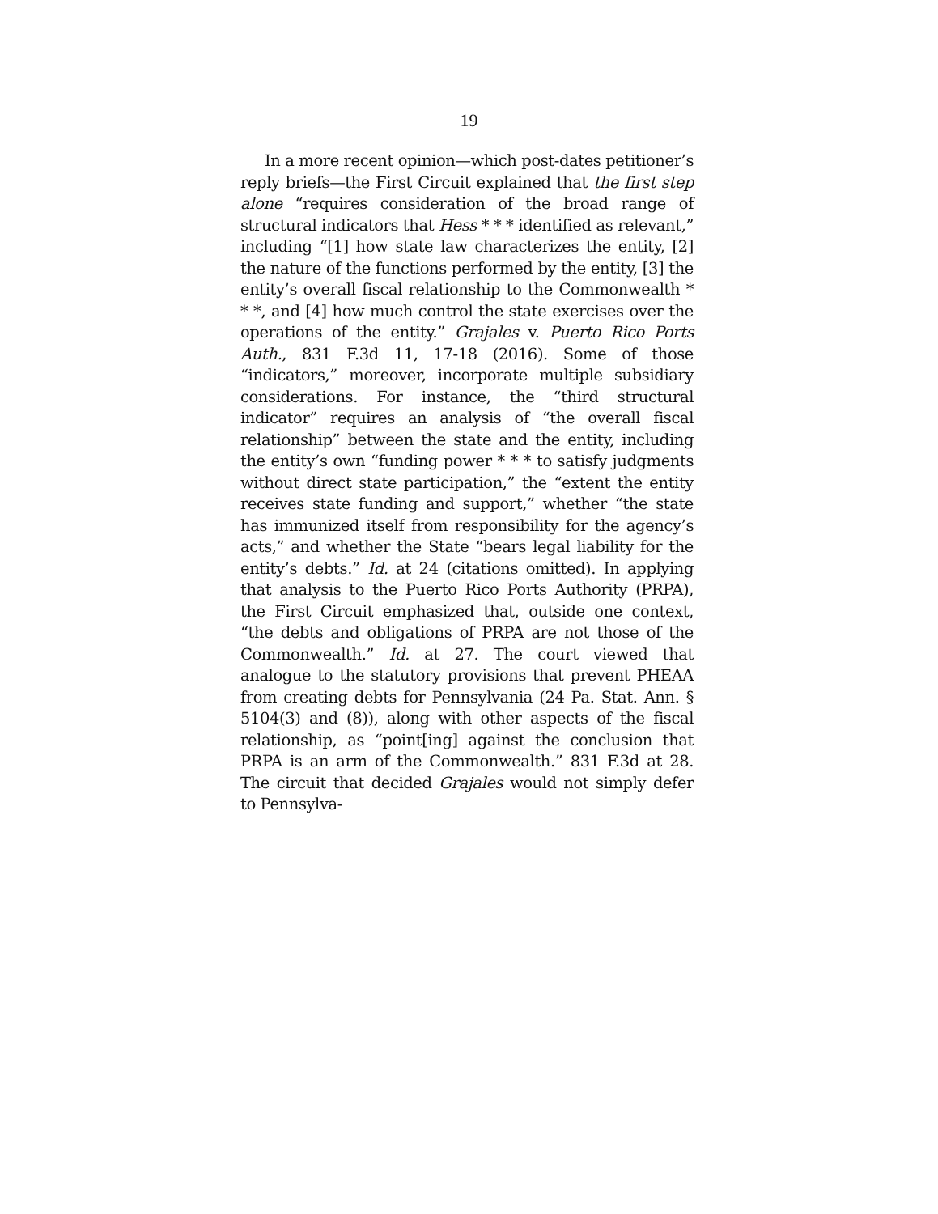19
In a more recent opinion—which post-dates petitioner’s reply briefs—the First Circuit explained that the first step alone “requires consideration of the broad range of structural indicators that Hess * * * identified as relevant,” including “[1] how state law characterizes the entity, [2] the nature of the functions performed by the entity, [3] the entity’s overall fiscal relationship to the Commonwealth * * *, and [4] how much control the state exercises over the operations of the entity.” Grajales v. Puerto Rico Ports Auth., 831 F.3d 11, 17-18 (2016). Some of those “indicators,” moreover, incorporate multiple subsidiary considerations. For instance, the “third structural indicator” requires an analysis of “the overall fiscal relationship” between the state and the entity, including the entity’s own “funding power * * * to satisfy judgments without direct state participation,” the “extent the entity receives state funding and support,” whether “the state has immunized itself from responsibility for the agency’s acts,” and whether the State “bears legal liability for the entity’s debts.” Id. at 24 (citations omitted). In applying that analysis to the Puerto Rico Ports Authority (PRPA), the First Circuit emphasized that, outside one context, “the debts and obligations of PRPA are not those of the Commonwealth.” Id. at 27. The court viewed that analogue to the statutory provisions that prevent PHEAA from creating debts for Pennsylvania (24 Pa. Stat. Ann. § 5104(3) and (8)), along with other aspects of the fiscal relationship, as “point[ing] against the conclusion that PRPA is an arm of the Commonwealth.” 831 F.3d at 28. The circuit that decided Grajales would not simply defer to Pennsylva-